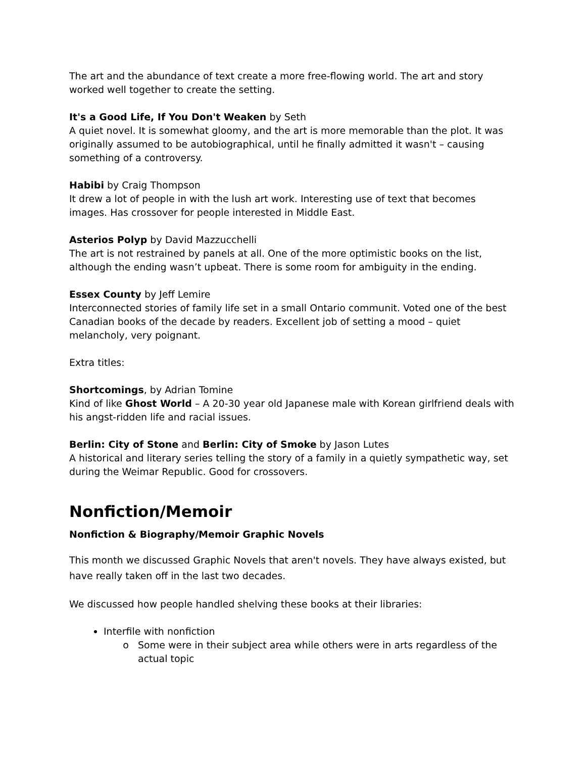The art and the abundance of text create a more free-flowing world. The art and story worked well together to create the setting.
It's a Good Life, If You Don't Weaken by Seth
A quiet novel. It is somewhat gloomy, and the art is more memorable than the plot. It was originally assumed to be autobiographical, until he finally admitted it wasn't – causing something of a controversy.
Habibi by Craig Thompson
It drew a lot of people in with the lush art work. Interesting use of text that becomes images. Has crossover for people interested in Middle East.
Asterios Polyp by David Mazzucchelli
The art is not restrained by panels at all. One of the more optimistic books on the list, although the ending wasn’t upbeat. There is some room for ambiguity in the ending.
Essex County by Jeff Lemire
Interconnected stories of family life set in a small Ontario communit. Voted one of the best Canadian books of the decade by readers. Excellent job of setting a mood – quiet melancholy, very poignant.
Extra titles:
Shortcomings, by Adrian Tomine
Kind of like Ghost World – A 20-30 year old Japanese male with Korean girlfriend deals with his angst-ridden life and racial issues.
Berlin: City of Stone and Berlin: City of Smoke by Jason Lutes
A historical and literary series telling the story of a family in a quietly sympathetic way, set during the Weimar Republic. Good for crossovers.
Nonfiction/Memoir
Nonfiction & Biography/Memoir Graphic Novels
This month we discussed Graphic Novels that aren't novels. They have always existed, but have really taken off in the last two decades.
We discussed how people handled shelving these books at their libraries:
Interfile with nonfiction
Some were in their subject area while others were in arts regardless of the actual topic